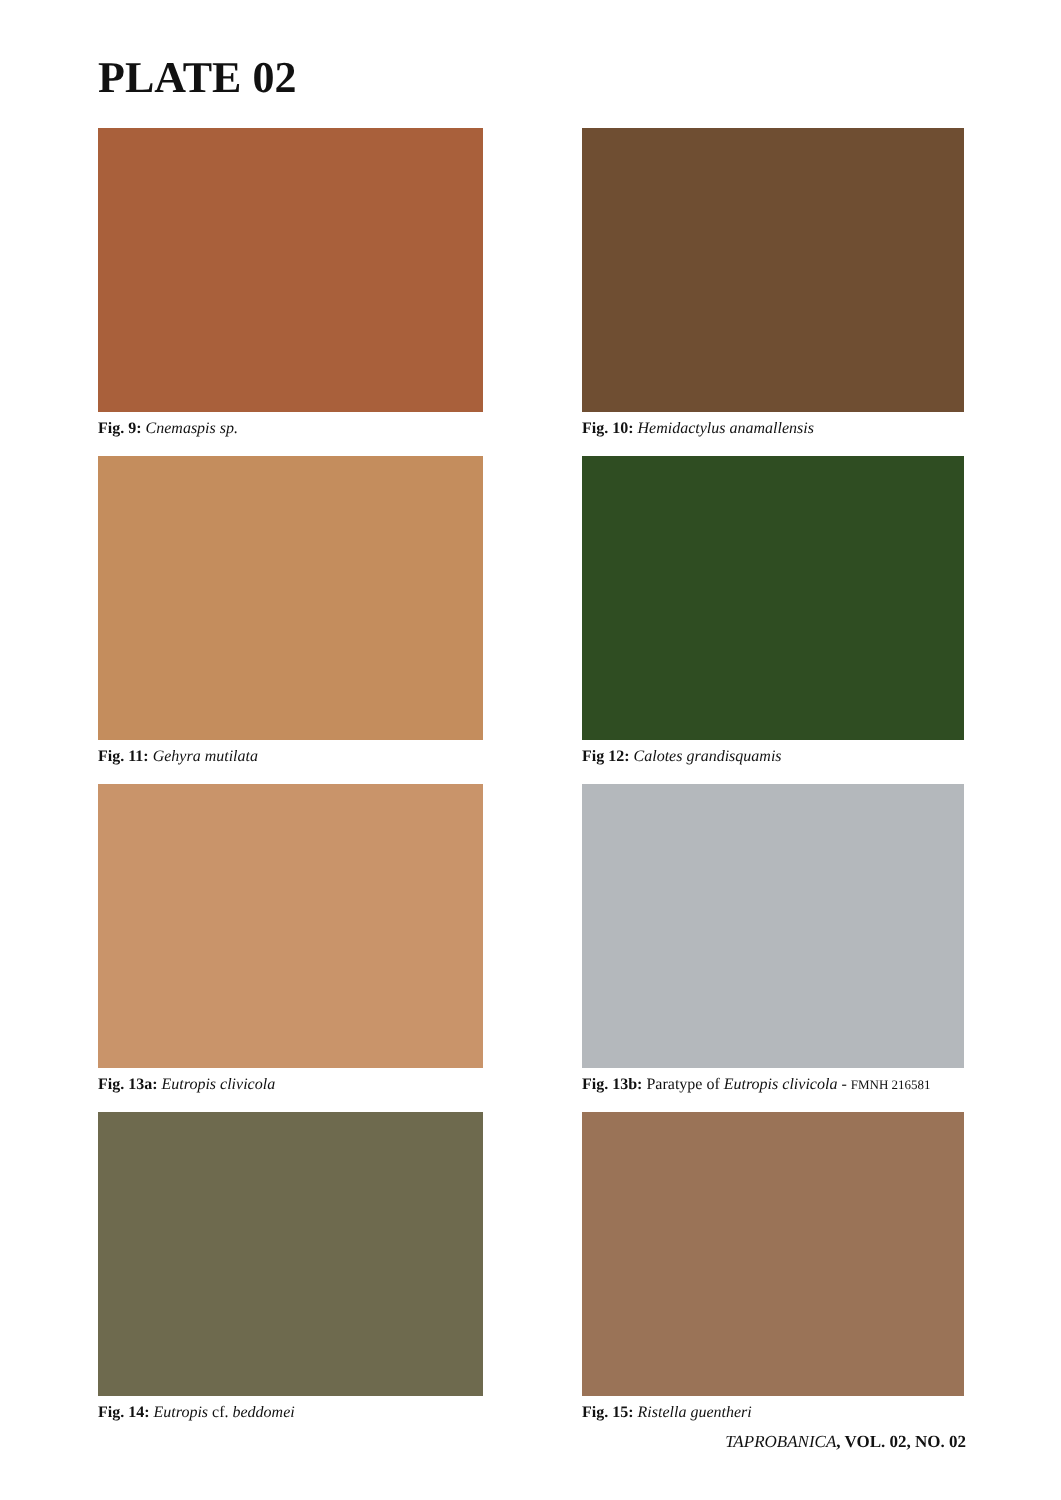PLATE 02
Fig. 9: Cnemaspis sp.
Fig. 10: Hemidactylus anamallensis
Fig. 11: Gehyra mutilata
Fig 12: Calotes grandisquamis
Fig. 13a: Eutropis clivicola
Fig. 13b: Paratype of Eutropis clivicola - FMNH 216581
Fig. 14: Eutropis cf. beddomei
Fig. 15: Ristella guentheri
TAPROBANICA, VOL. 02, NO. 02